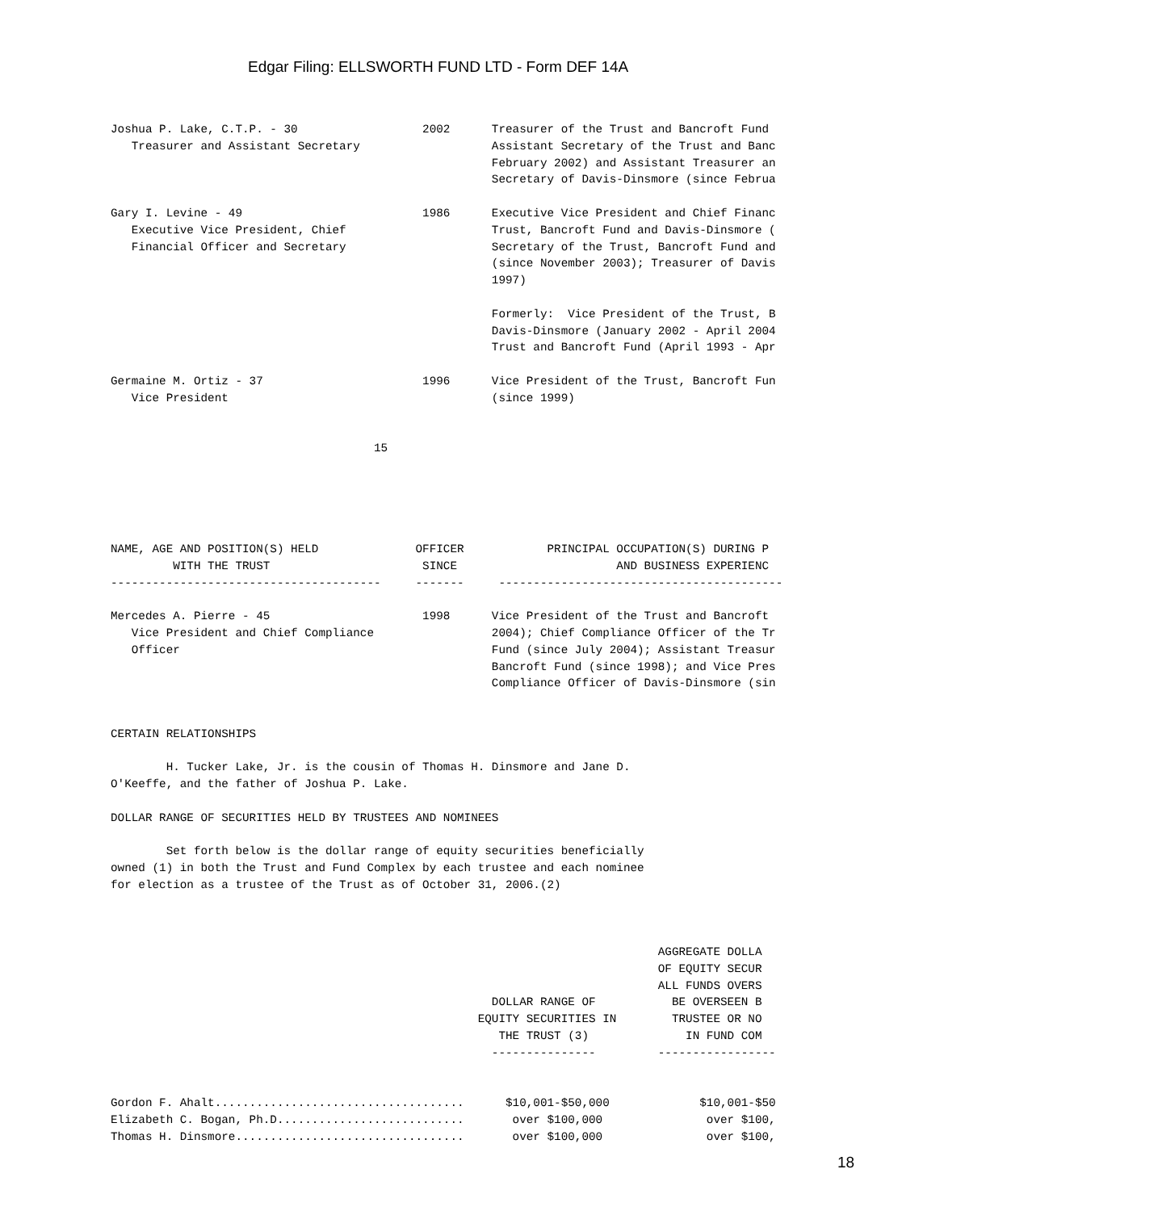Edgar Filing: ELLSWORTH FUND LTD - Form DEF 14A
Joshua P. Lake, C.T.P. - 30                  2002      Treasurer of the Trust and Bancroft Fund
   Treasurer and Assistant Secretary                   Assistant Secretary of the Trust and Banc
                                                       February 2002) and Assistant Treasurer an
                                                       Secretary of Davis-Dinsmore (since Februa

Gary I. Levine - 49                          1986      Executive Vice President and Chief Financ
   Executive Vice President, Chief                     Trust, Bancroft Fund and Davis-Dinsmore (
   Financial Officer and Secretary                     Secretary of the Trust, Bancroft Fund and
                                                       (since November 2003); Treasurer of Davis
                                                       1997)

                                                       Formerly:  Vice President of the Trust, B
                                                       Davis-Dinsmore (January 2002 - April 2004
                                                       Trust and Bancroft Fund (April 1993 - Apr

Germaine M. Ortiz - 37                       1996      Vice President of the Trust, Bancroft Fun
   Vice President                                      (since 1999)


                                      15





NAME, AGE AND POSITION(S) HELD              OFFICER            PRINCIPAL OCCUPATION(S) DURING P
         WITH THE TRUST                      SINCE                       AND BUSINESS EXPERIENC
---------------------------------------     -------     -----------------------------------------

Mercedes A. Pierre - 45                      1998      Vice President of the Trust and Bancroft
   Vice President and Chief Compliance                 2004); Chief Compliance Officer of the Tr
   Officer                                             Fund (since July 2004); Assistant Treasur
                                                       Bancroft Fund (since 1998); and Vice Pres
                                                       Compliance Officer of Davis-Dinsmore (sin


CERTAIN RELATIONSHIPS

        H. Tucker Lake, Jr. is the cousin of Thomas H. Dinsmore and Jane D.
O'Keeffe, and the father of Joshua P. Lake.

DOLLAR RANGE OF SECURITIES HELD BY TRUSTEES AND NOMINEES

        Set forth below is the dollar range of equity securities beneficially
owned (1) in both the Trust and Fund Complex by each trustee and each nominee
for election as a trustee of the Trust as of October 31, 2006.(2)



                                                                               AGGREGATE DOLLA
                                                                               OF EQUITY SECUR
                                                                               ALL FUNDS OVERS
                                                       DOLLAR RANGE OF           BE OVERSEEN B
                                                     EQUITY SECURITIES IN        TRUSTEE OR NO
                                                        THE TRUST (3)              IN FUND COM
                                                       ---------------         -----------------


Gordon F. Ahalt....................................      $10,001-$50,000             $10,001-$50
Elizabeth C. Bogan, Ph.D...........................       over $100,000               over $100,
Thomas H. Dinsmore.................................       over $100,000               over $100,
18